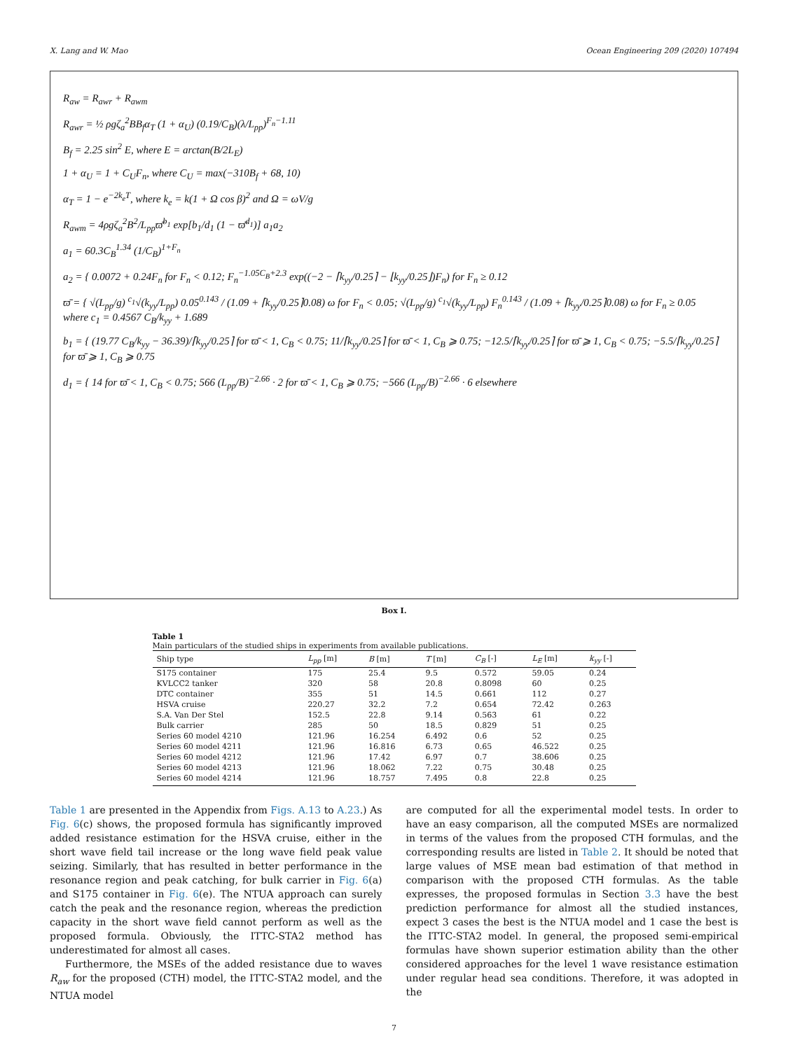X. Lang and W. Mao Ocean Engineering 209 (2020) 107494
R<sub>aw</sub> = R<sub>awr</sub> + R<sub>awm</sub>
R<sub>awr</sub> = ½ ρgζ<sub>a</sub><sup>2</sup>BB<sub>f</sub>α<sub>T</sub> (1 + α<sub>U</sub>) (0.19/C<sub>B</sub>)(λ/L<sub>pp</sub>)<sup>F<sub>n</sub>−1.11</sup>
B<sub>f</sub> = 2.25 sin<sup>2</sup> E, where E = arctan(B/2L<sub>E</sub>)
1 + α<sub>U</sub> = 1 + C<sub>U</sub>F<sub>n</sub>, where C<sub>U</sub> = max(−310B<sub>f</sub> + 68, 10)
α<sub>T</sub> = 1 − e<sup>−2k<sub>e</sub>T</sup>, where k<sub>e</sub> = k(1 + Ω cos β)<sup>2</sup> and Ω = ωV/g
R<sub>awm</sub> = 4ρgζ<sub>a</sub><sup>2</sup>B<sup>2</sup>/L<sub>pp</sub>ϖ̄<sup>b<sub>1</sub></sup> exp[b<sub>1</sub>/d<sub>1</sub> (1 − ϖ̄<sup>d<sub>1</sub></sup>)] a<sub>1</sub>a<sub>2</sub>
a<sub>1</sub> = 60.3C<sub>B</sub><sup>1.34</sup> (1/C<sub>B</sub>)<sup>1+F<sub>n</sub></sup>
a<sub>2</sub> = { 0.0072 + 0.24F<sub>n</sub> for F<sub>n</sub> < 0.12; F<sub>n</sub><sup>−1.05C<sub>B</sub>+2.3</sup> exp((−2 − ⌈k<sub>yy</sub>/0.25⌉ − ⌊k<sub>yy</sub>/0.25⌋)F<sub>n</sub>) for F<sub>n</sub> ≥ 0.12
ϖ̄ = { √(L<sub>pp</sub>/g) <sup>c<sub>1</sub></sup>√(k<sub>yy</sub>/L<sub>pp</sub>) 0.05<sup>0.143</sup> / (1.09 + ⌈k<sub>yy</sub>/0.25⌉0.08) ω for F<sub>n</sub> < 0.05; √(L<sub>pp</sub>/g) <sup>c<sub>1</sub></sup>√(k<sub>yy</sub>/L<sub>pp</sub>) F<sub>n</sub><sup>0.143</sup> / (1.09 + ⌈k<sub>yy</sub>/0.25⌉0.08) ω for F<sub>n</sub> ≥ 0.05 where c<sub>1</sub> = 0.4567 C<sub>B</sub>/k<sub>yy</sub> + 1.689
b<sub>1</sub> = { (19.77 C<sub>B</sub>/k<sub>yy</sub> − 36.39)/⌈k<sub>yy</sub>/0.25⌉ for ϖ̄ < 1, C<sub>B</sub> < 0.75; 11/⌈k<sub>yy</sub>/0.25⌉ for ϖ̄ < 1, C<sub>B</sub> ⩾ 0.75; −12.5/⌈k<sub>yy</sub>/0.25⌉ for ϖ̄ ⩾ 1, C<sub>B</sub> < 0.75; −5.5/⌈k<sub>yy</sub>/0.25⌉ for ϖ̄ ⩾ 1, C<sub>B</sub> ⩾ 0.75
d<sub>1</sub> = { 14 for ϖ̄ < 1, C<sub>B</sub> < 0.75; 566 (L<sub>pp</sub>/B)<sup>−2.66</sup> · 2 for ϖ̄ < 1, C<sub>B</sub> ⩾ 0.75; −566 (L<sub>pp</sub>/B)<sup>−2.66</sup> · 6 elsewhere
Box I.
Table 1
Main particulars of the studied ships in experiments from available publications.
| Ship type | L<sub>pp</sub> [m] | B [m] | T [m] | C<sub>B</sub> [-] | L<sub>E</sub> [m] | k<sub>yy</sub> [-] |
| --- | --- | --- | --- | --- | --- | --- |
| S175 container | 175 | 25.4 | 9.5 | 0.572 | 59.05 | 0.24 |
| KVLCC2 tanker | 320 | 58 | 20.8 | 0.8098 | 60 | 0.25 |
| DTC container | 355 | 51 | 14.5 | 0.661 | 112 | 0.27 |
| HSVA cruise | 220.27 | 32.2 | 7.2 | 0.654 | 72.42 | 0.263 |
| S.A. Van Der Stel | 152.5 | 22.8 | 9.14 | 0.563 | 61 | 0.22 |
| Bulk carrier | 285 | 50 | 18.5 | 0.829 | 51 | 0.25 |
| Series 60 model 4210 | 121.96 | 16.254 | 6.492 | 0.6 | 52 | 0.25 |
| Series 60 model 4211 | 121.96 | 16.816 | 6.73 | 0.65 | 46.522 | 0.25 |
| Series 60 model 4212 | 121.96 | 17.42 | 6.97 | 0.7 | 38.606 | 0.25 |
| Series 60 model 4213 | 121.96 | 18.062 | 7.22 | 0.75 | 30.48 | 0.25 |
| Series 60 model 4214 | 121.96 | 18.757 | 7.495 | 0.8 | 22.8 | 0.25 |
Table 1 are presented in the Appendix from Figs. A.13 to A.23.) As Fig. 6(c) shows, the proposed formula has significantly improved added resistance estimation for the HSVA cruise, either in the short wave field tail increase or the long wave field peak value seizing. Similarly, that has resulted in better performance in the resonance region and peak catching, for bulk carrier in Fig. 6(a) and S175 container in Fig. 6(e). The NTUA approach can surely catch the peak and the resonance region, whereas the prediction capacity in the short wave field cannot perform as well as the proposed formula. Obviously, the ITTC-STA2 method has underestimated for almost all cases.
Furthermore, the MSEs of the added resistance due to waves R<sub>aw</sub> for the proposed (CTH) model, the ITTC-STA2 model, and the NTUA model
are computed for all the experimental model tests. In order to have an easy comparison, all the computed MSEs are normalized in terms of the values from the proposed CTH formulas, and the corresponding results are listed in Table 2. It should be noted that large values of MSE mean bad estimation of that method in comparison with the proposed CTH formulas. As the table expresses, the proposed formulas in Section 3.3 have the best prediction performance for almost all the studied instances, expect 3 cases the best is the NTUA model and 1 case the best is the ITTC-STA2 model. In general, the proposed semi-empirical formulas have shown superior estimation ability than the other considered approaches for the level 1 wave resistance estimation under regular head sea conditions. Therefore, it was adopted in the
7